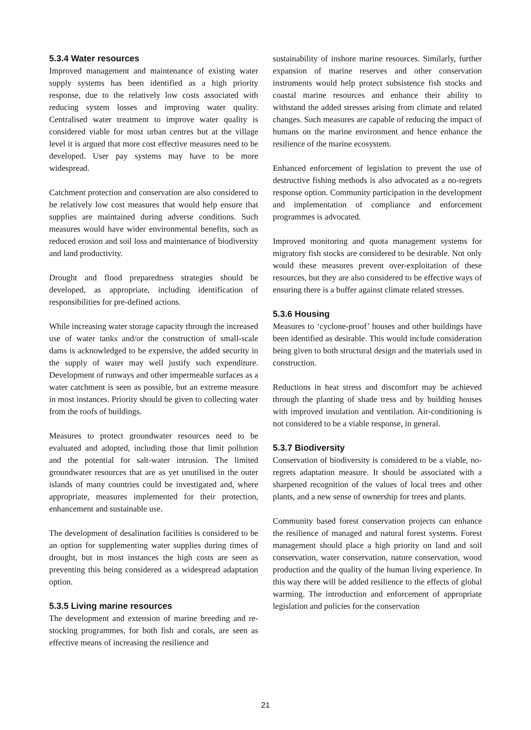5.3.4 Water resources
Improved management and maintenance of existing water supply systems has been identified as a high priority response, due to the relatively low costs associated with reducing system losses and improving water quality. Centralised water treatment to improve water quality is considered viable for most urban centres but at the village level it is argued that more cost effective measures need to be developed. User pay systems may have to be more widespread.
Catchment protection and conservation are also considered to be relatively low cost measures that would help ensure that supplies are maintained during adverse conditions. Such measures would have wider environmental benefits, such as reduced erosion and soil loss and maintenance of biodiversity and land productivity.
Drought and flood preparedness strategies should be developed, as appropriate, including identification of responsibilities for pre-defined actions.
While increasing water storage capacity through the increased use of water tanks and/or the construction of small-scale dams is acknowledged to be expensive, the added security in the supply of water may well justify such expenditure. Development of runways and other impermeable surfaces as a water catchment is seen as possible, but an extreme measure in most instances. Priority should be given to collecting water from the roofs of buildings.
Measures to protect groundwater resources need to be evaluated and adopted, including those that limit pollution and the potential for salt-water intrusion. The limited groundwater resources that are as yet unutilised in the outer islands of many countries could be investigated and, where appropriate, measures implemented for their protection, enhancement and sustainable use.
The development of desalination facilities is considered to be an option for supplementing water supplies during times of drought, but in most instances the high costs are seen as preventing this being considered as a widespread adaptation option.
5.3.5 Living marine resources
The development and extension of marine breeding and re-stocking programmes, for both fish and corals, are seen as effective means of increasing the resilience and
sustainability of inshore marine resources. Similarly, further expansion of marine reserves and other conservation instruments would help protect subsistence fish stocks and coastal marine resources and enhance their ability to withstand the added stresses arising from climate and related changes. Such measures are capable of reducing the impact of humans on the marine environment and hence enhance the resilience of the marine ecosystem.
Enhanced enforcement of legislation to prevent the use of destructive fishing methods is also advocated as a no-regrets response option. Community participation in the development and implementation of compliance and enforcement programmes is advocated.
Improved monitoring and quota management systems for migratory fish stocks are considered to be desirable. Not only would these measures prevent over-exploitation of these resources, but they are also considered to be effective ways of ensuring there is a buffer against climate related stresses.
5.3.6 Housing
Measures to ‘cyclone-proof’ houses and other buildings have been identified as desirable. This would include consideration being given to both structural design and the materials used in construction.
Reductions in heat stress and discomfort may be achieved through the planting of shade tress and by building houses with improved insulation and ventilation. Air-conditioning is not considered to be a viable response, in general.
5.3.7 Biodiversity
Conservation of biodiversity is considered to be a viable, no-regrets adaptation measure. It should be associated with a sharpened recognition of the values of local trees and other plants, and a new sense of ownership for trees and plants.
Community based forest conservation projects can enhance the resilience of managed and natural forest systems. Forest management should place a high priority on land and soil conservation, water conservation, nature conservation, wood production and the quality of the human living experience. In this way there will be added resilience to the effects of global warming. The introduction and enforcement of appropriate legislation and policies for the conservation
21